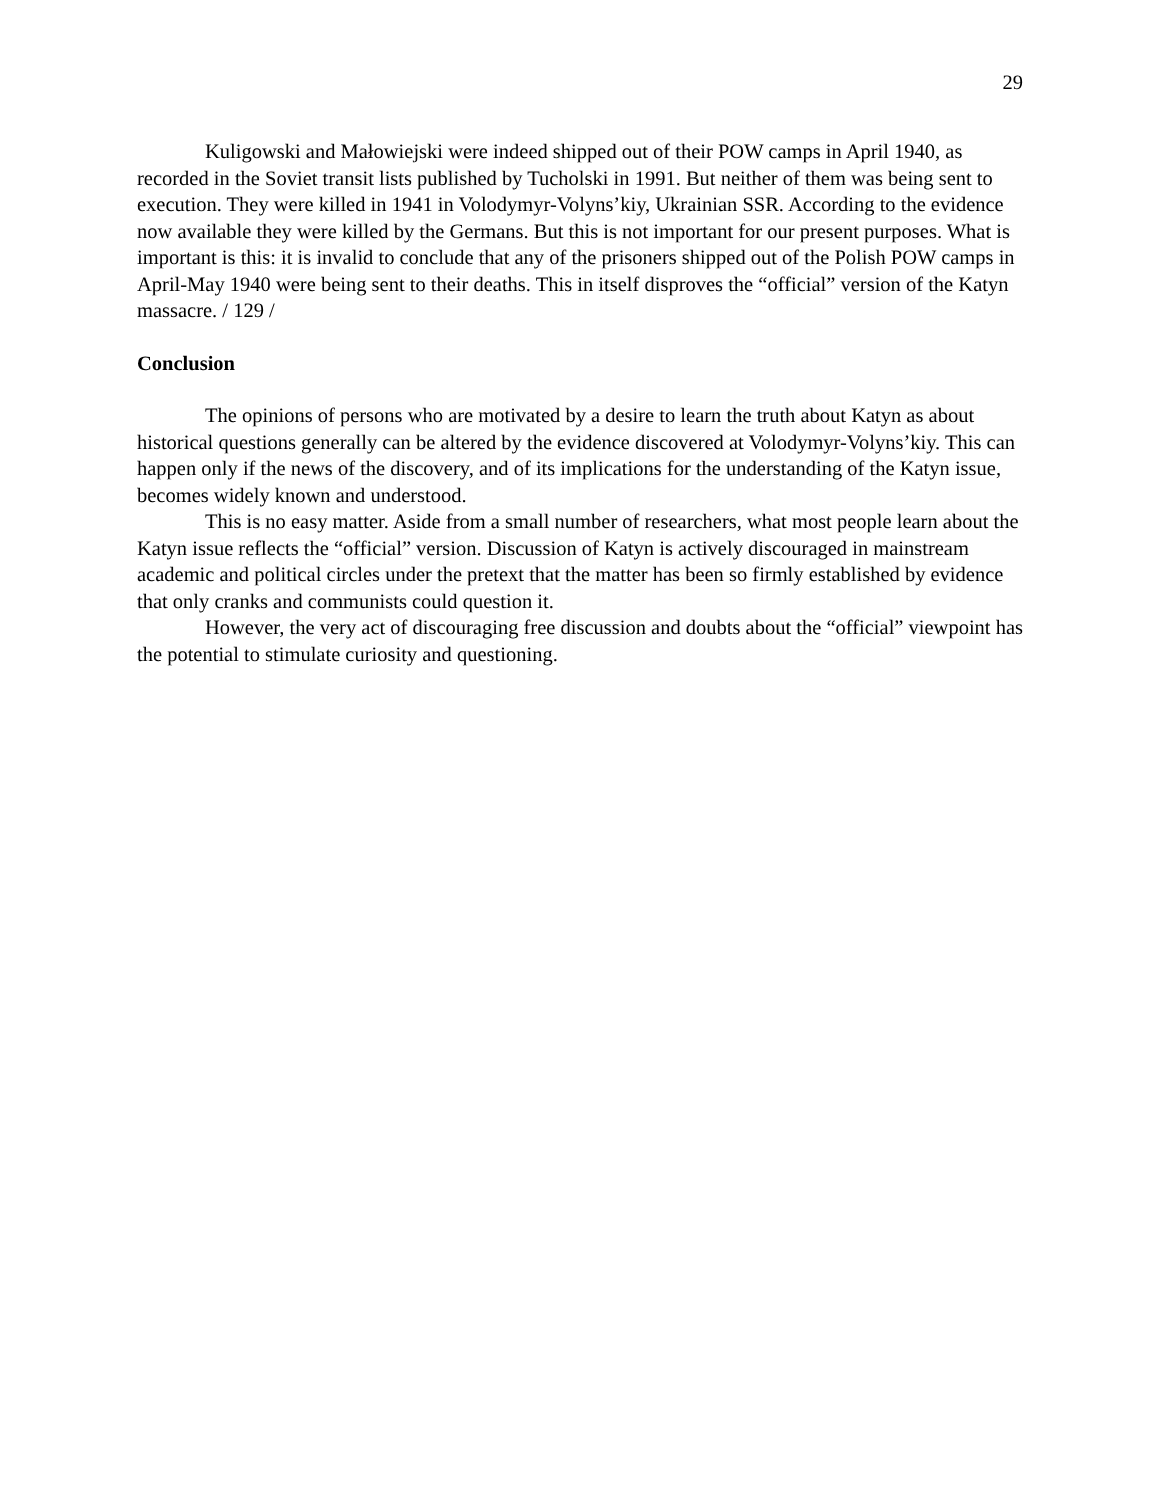29
Kuligowski and Małowiejski were indeed shipped out of their POW camps in April 1940, as recorded in the Soviet transit lists published by Tucholski in 1991. But neither of them was being sent to execution. They were killed in 1941 in Volodymyr-Volyns’kiy, Ukrainian SSR. According to the evidence now available they were killed by the Germans. But this is not important for our present purposes. What is important is this: it is invalid to conclude that any of the prisoners shipped out of the Polish POW camps in April-May 1940 were being sent to their deaths. This in itself disproves the “official” version of the Katyn massacre. / 129 /
Conclusion
The opinions of persons who are motivated by a desire to learn the truth about Katyn as about historical questions generally can be altered by the evidence discovered at Volodymyr-Volyns’kiy. This can happen only if the news of the discovery, and of its implications for the understanding of the Katyn issue, becomes widely known and understood.
This is no easy matter. Aside from a small number of researchers, what most people learn about the Katyn issue reflects the “official” version. Discussion of Katyn is actively discouraged in mainstream academic and political circles under the pretext that the matter has been so firmly established by evidence that only cranks and communists could question it.
However, the very act of discouraging free discussion and doubts about the “official” viewpoint has the potential to stimulate curiosity and questioning.